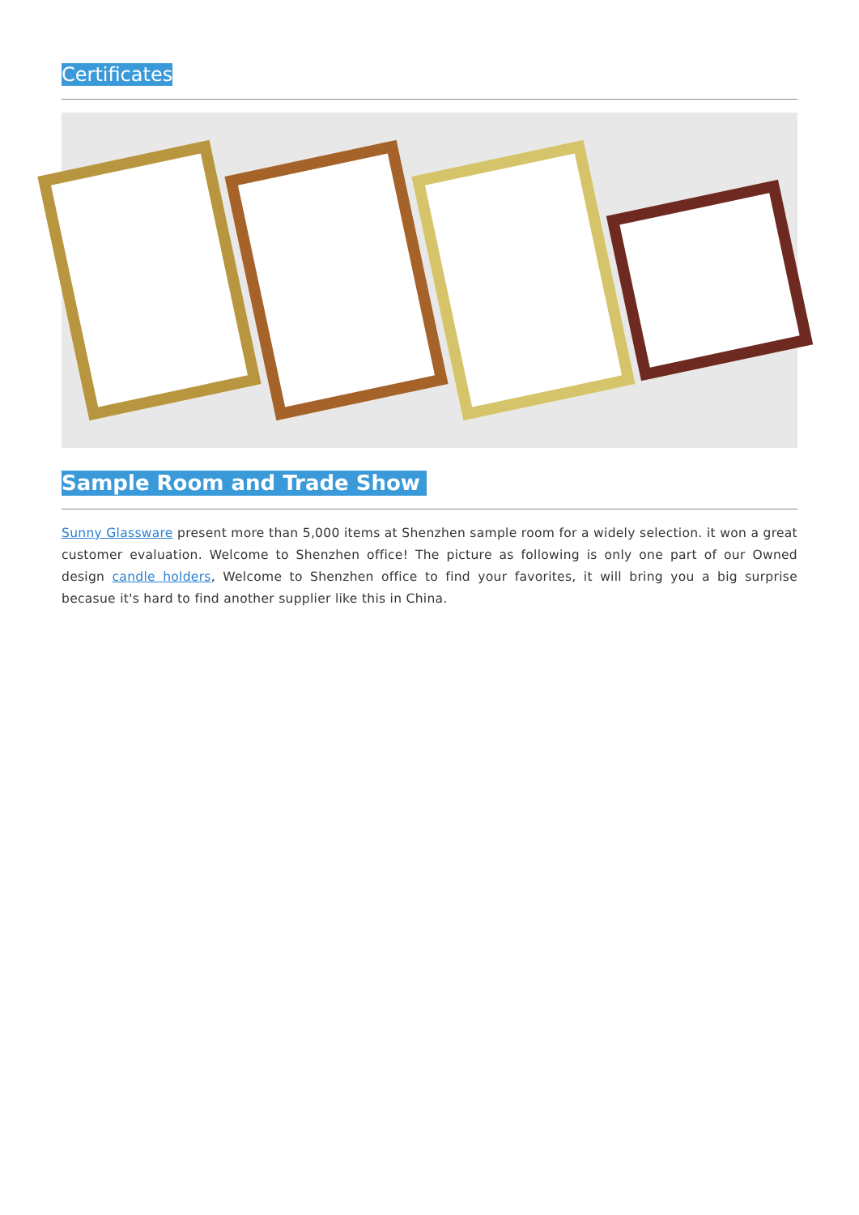Certificates
Sample Room and Trade Show
Sunny Glassware present more than 5,000 items at Shenzhen sample room for a widely selection. it won a great customer evaluation. Welcome to Shenzhen office! The picture as following is only one part of our Owned design candle holders, Welcome to Shenzhen office to find your favorites, it will bring you a big surprise becasue it's hard to find another supplier like this in China.